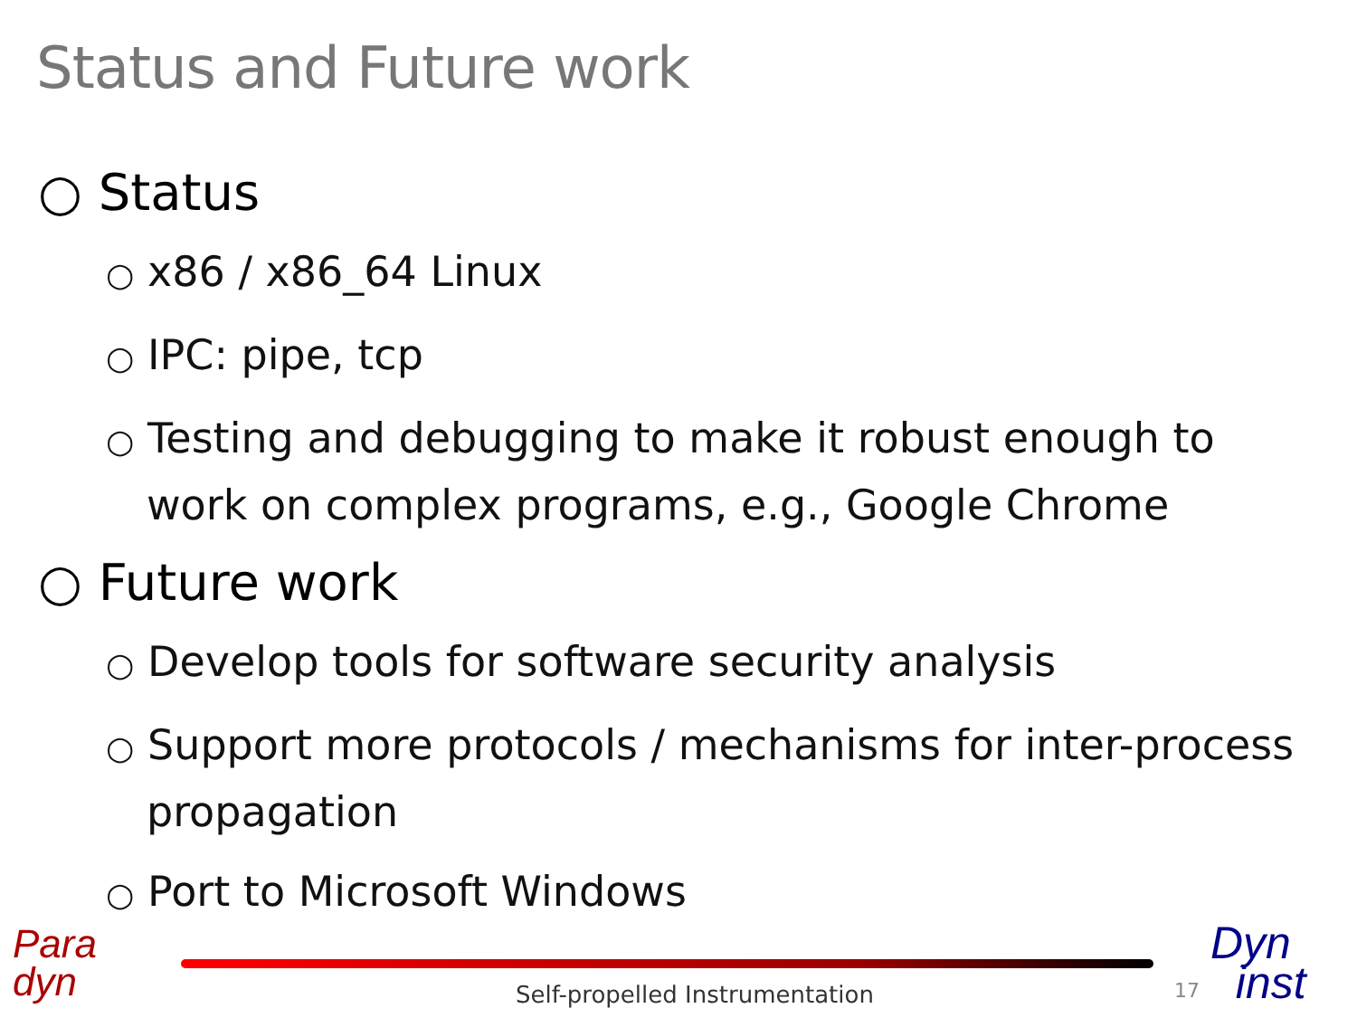Status and Future work
○ Status
○ x86 / x86_64 Linux
○ IPC: pipe, tcp
○ Testing and debugging to make it robust enough to work on complex programs, e.g., Google Chrome
○ Future work
○ Develop tools for software security analysis
○ Support more protocols / mechanisms for inter-process propagation
○ Port to Microsoft Windows
Para
dyn
Self-propelled Instrumentation 17
Dyn
inst